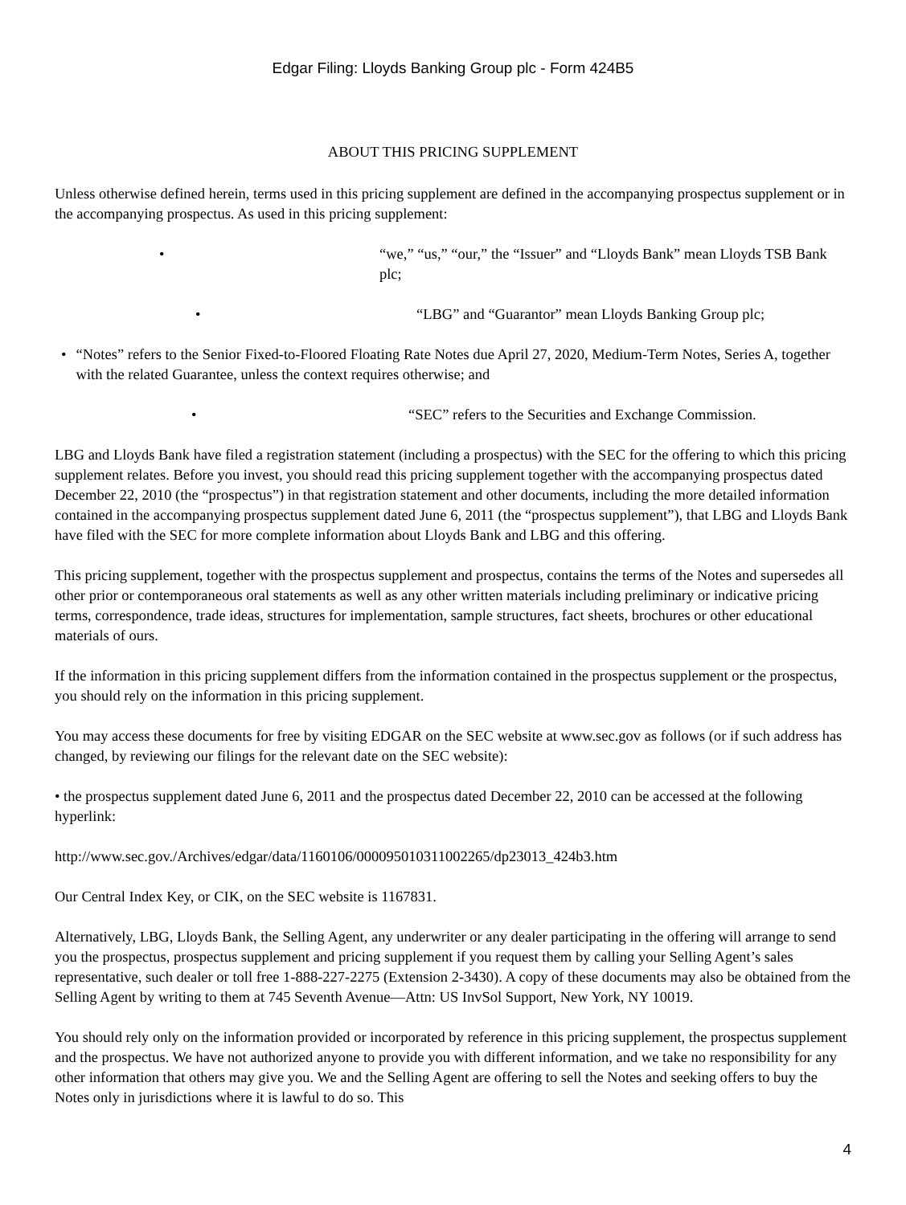Edgar Filing: Lloyds Banking Group plc - Form 424B5
ABOUT THIS PRICING SUPPLEMENT
Unless otherwise defined herein, terms used in this pricing supplement are defined in the accompanying prospectus supplement or in the accompanying prospectus. As used in this pricing supplement:
• “we,” “us,” “our,” the “Issuer” and “Lloyds Bank” mean Lloyds TSB Bank plc;
• “LBG” and “Guarantor” mean Lloyds Banking Group plc;
• “Notes” refers to the Senior Fixed-to-Floored Floating Rate Notes due April 27, 2020, Medium-Term Notes, Series A, together with the related Guarantee, unless the context requires otherwise; and
• “SEC” refers to the Securities and Exchange Commission.
LBG and Lloyds Bank have filed a registration statement (including a prospectus) with the SEC for the offering to which this pricing supplement relates. Before you invest, you should read this pricing supplement together with the accompanying prospectus dated December 22, 2010 (the “prospectus”) in that registration statement and other documents, including the more detailed information contained in the accompanying prospectus supplement dated June 6, 2011 (the “prospectus supplement”), that LBG and Lloyds Bank have filed with the SEC for more complete information about Lloyds Bank and LBG and this offering.
This pricing supplement, together with the prospectus supplement and prospectus, contains the terms of the Notes and supersedes all other prior or contemporaneous oral statements as well as any other written materials including preliminary or indicative pricing terms, correspondence, trade ideas, structures for implementation, sample structures, fact sheets, brochures or other educational materials of ours.
If the information in this pricing supplement differs from the information contained in the prospectus supplement or the prospectus, you should rely on the information in this pricing supplement.
You may access these documents for free by visiting EDGAR on the SEC website at www.sec.gov as follows (or if such address has changed, by reviewing our filings for the relevant date on the SEC website):
• the prospectus supplement dated June 6, 2011 and the prospectus dated December 22, 2010 can be accessed at the following hyperlink:
http://www.sec.gov./Archives/edgar/data/1160106/000095010311002265/dp23013_424b3.htm
Our Central Index Key, or CIK, on the SEC website is 1167831.
Alternatively, LBG, Lloyds Bank, the Selling Agent, any underwriter or any dealer participating in the offering will arrange to send you the prospectus, prospectus supplement and pricing supplement if you request them by calling your Selling Agent’s sales representative, such dealer or toll free 1-888-227-2275 (Extension 2-3430). A copy of these documents may also be obtained from the Selling Agent by writing to them at 745 Seventh Avenue—Attn: US InvSol Support, New York, NY 10019.
You should rely only on the information provided or incorporated by reference in this pricing supplement, the prospectus supplement and the prospectus. We have not authorized anyone to provide you with different information, and we take no responsibility for any other information that others may give you. We and the Selling Agent are offering to sell the Notes and seeking offers to buy the Notes only in jurisdictions where it is lawful to do so. This
4